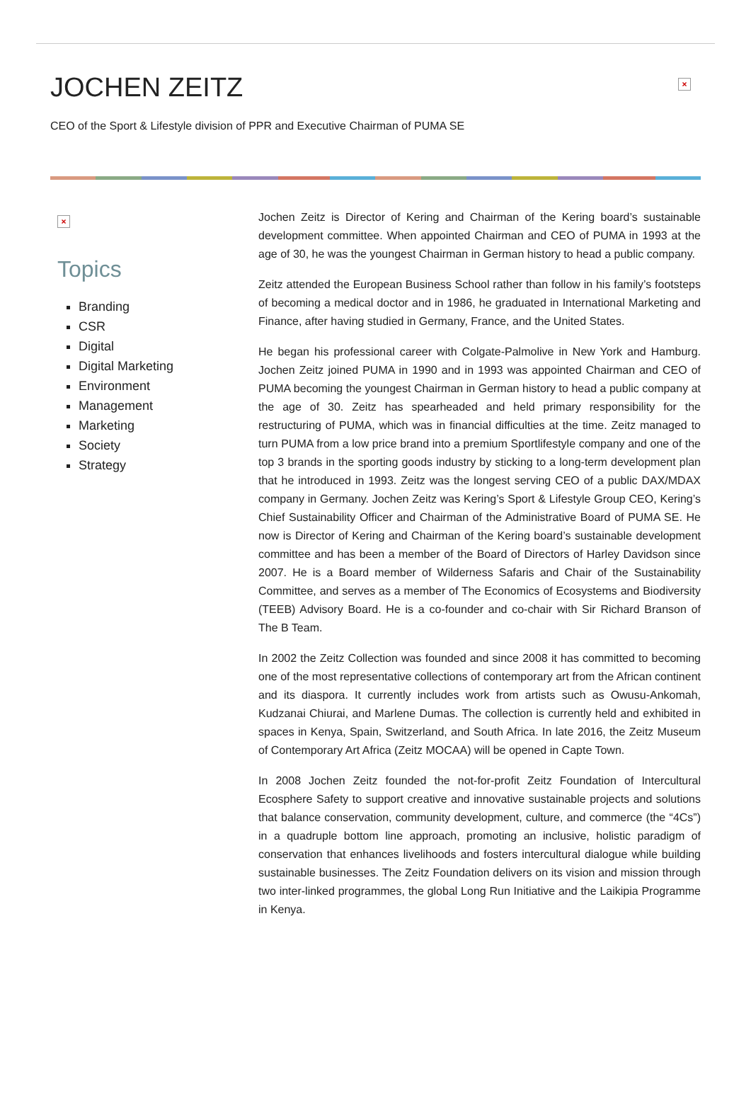JOCHEN ZEITZ
CEO of the Sport & Lifestyle division of PPR and Executive Chairman of PUMA SE
×
×
Topics
Branding
CSR
Digital
Digital Marketing
Environment
Management
Marketing
Society
Strategy
Jochen Zeitz is Director of Kering and Chairman of the Kering board’s sustainable development committee. When appointed Chairman and CEO of PUMA in 1993 at the age of 30, he was the youngest Chairman in German history to head a public company.
Zeitz attended the European Business School rather than follow in his family’s footsteps of becoming a medical doctor and in 1986, he graduated in International Marketing and Finance, after having studied in Germany, France, and the United States.
He began his professional career with Colgate-Palmolive in New York and Hamburg. Jochen Zeitz joined PUMA in 1990 and in 1993 was appointed Chairman and CEO of PUMA becoming the youngest Chairman in German history to head a public company at the age of 30. Zeitz has spearheaded and held primary responsibility for the restructuring of PUMA, which was in financial difficulties at the time. Zeitz managed to turn PUMA from a low price brand into a premium Sportlifestyle company and one of the top 3 brands in the sporting goods industry by sticking to a long-term development plan that he introduced in 1993. Zeitz was the longest serving CEO of a public DAX/MDAX company in Germany. Jochen Zeitz was Kering’s Sport & Lifestyle Group CEO, Kering’s Chief Sustainability Officer and Chairman of the Administrative Board of PUMA SE. He now is Director of Kering and Chairman of the Kering board’s sustainable development committee and has been a member of the Board of Directors of Harley Davidson since 2007. He is a Board member of Wilderness Safaris and Chair of the Sustainability Committee, and serves as a member of The Economics of Ecosystems and Biodiversity (TEEB) Advisory Board. He is a co-founder and co-chair with Sir Richard Branson of The B Team.
In 2002 the Zeitz Collection was founded and since 2008 it has committed to becoming one of the most representative collections of contemporary art from the African continent and its diaspora. It currently includes work from artists such as Owusu-Ankomah, Kudzanai Chiurai, and Marlene Dumas. The collection is currently held and exhibited in spaces in Kenya, Spain, Switzerland, and South Africa. In late 2016, the Zeitz Museum of Contemporary Art Africa (Zeitz MOCAA) will be opened in Capte Town.
In 2008 Jochen Zeitz founded the not-for-profit Zeitz Foundation of Intercultural Ecosphere Safety to support creative and innovative sustainable projects and solutions that balance conservation, community development, culture, and commerce (the “4Cs”) in a quadruple bottom line approach, promoting an inclusive, holistic paradigm of conservation that enhances livelihoods and fosters intercultural dialogue while building sustainable businesses. The Zeitz Foundation delivers on its vision and mission through two inter-linked programmes, the global Long Run Initiative and the Laikipia Programme in Kenya.